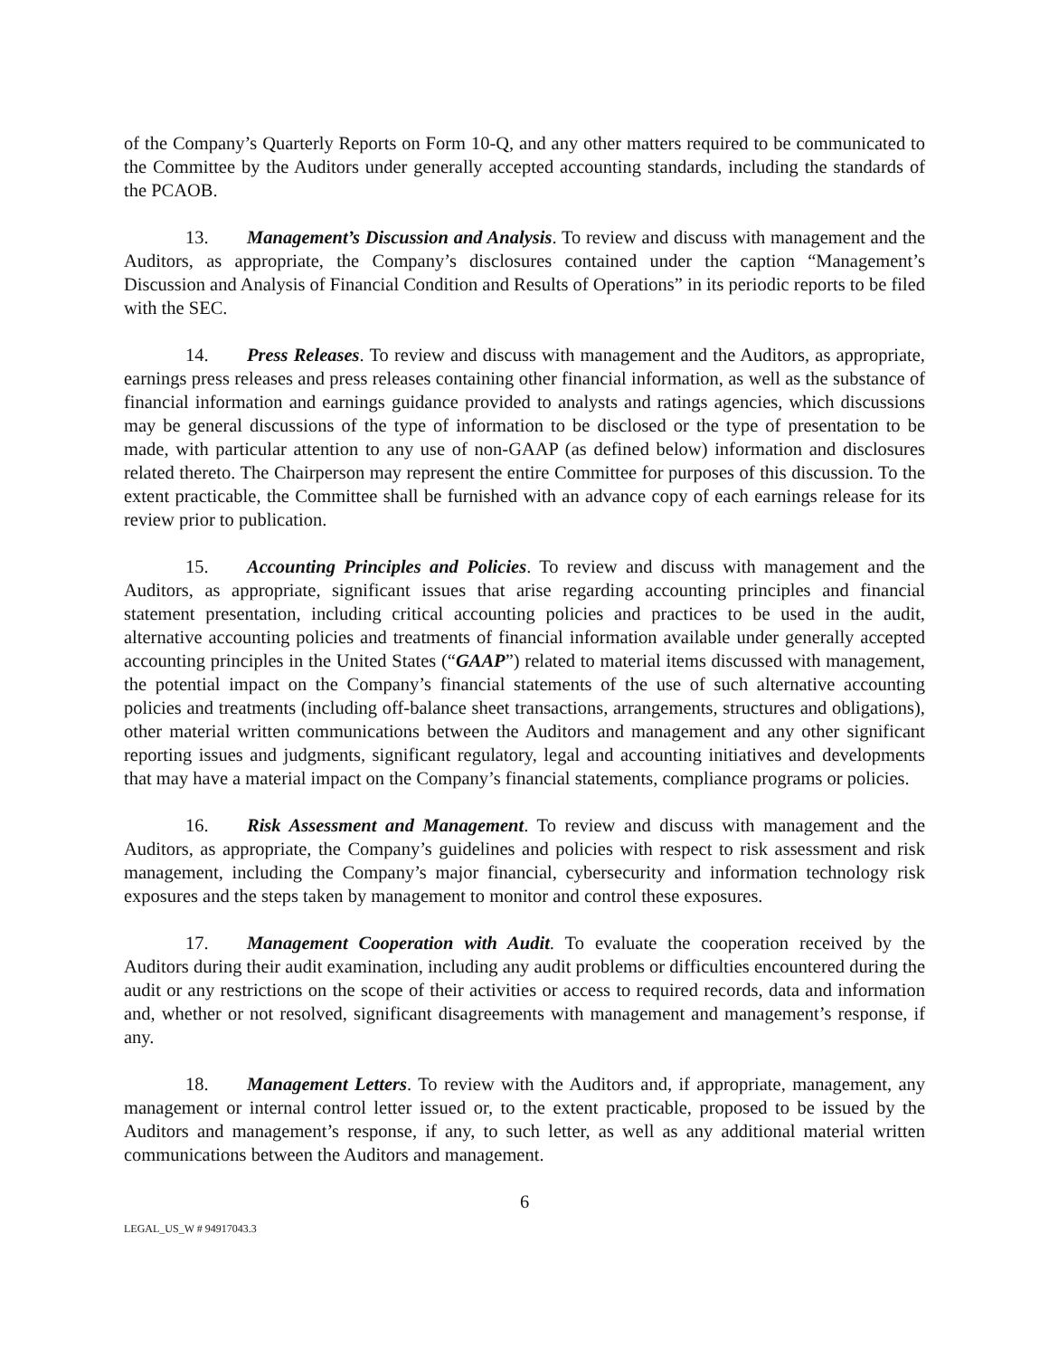of the Company’s Quarterly Reports on Form 10-Q, and any other matters required to be communicated to the Committee by the Auditors under generally accepted accounting standards, including the standards of the PCAOB.
13. Management’s Discussion and Analysis. To review and discuss with management and the Auditors, as appropriate, the Company’s disclosures contained under the caption “Management’s Discussion and Analysis of Financial Condition and Results of Operations” in its periodic reports to be filed with the SEC.
14. Press Releases. To review and discuss with management and the Auditors, as appropriate, earnings press releases and press releases containing other financial information, as well as the substance of financial information and earnings guidance provided to analysts and ratings agencies, which discussions may be general discussions of the type of information to be disclosed or the type of presentation to be made, with particular attention to any use of non-GAAP (as defined below) information and disclosures related thereto. The Chairperson may represent the entire Committee for purposes of this discussion. To the extent practicable, the Committee shall be furnished with an advance copy of each earnings release for its review prior to publication.
15. Accounting Principles and Policies. To review and discuss with management and the Auditors, as appropriate, significant issues that arise regarding accounting principles and financial statement presentation, including critical accounting policies and practices to be used in the audit, alternative accounting policies and treatments of financial information available under generally accepted accounting principles in the United States (“GAAP”) related to material items discussed with management, the potential impact on the Company’s financial statements of the use of such alternative accounting policies and treatments (including off-balance sheet transactions, arrangements, structures and obligations), other material written communications between the Auditors and management and any other significant reporting issues and judgments, significant regulatory, legal and accounting initiatives and developments that may have a material impact on the Company’s financial statements, compliance programs or policies.
16. Risk Assessment and Management. To review and discuss with management and the Auditors, as appropriate, the Company’s guidelines and policies with respect to risk assessment and risk management, including the Company’s major financial, cybersecurity and information technology risk exposures and the steps taken by management to monitor and control these exposures.
17. Management Cooperation with Audit. To evaluate the cooperation received by the Auditors during their audit examination, including any audit problems or difficulties encountered during the audit or any restrictions on the scope of their activities or access to required records, data and information and, whether or not resolved, significant disagreements with management and management’s response, if any.
18. Management Letters. To review with the Auditors and, if appropriate, management, any management or internal control letter issued or, to the extent practicable, proposed to be issued by the Auditors and management’s response, if any, to such letter, as well as any additional material written communications between the Auditors and management.
6
LEGAL_US_W # 94917043.3